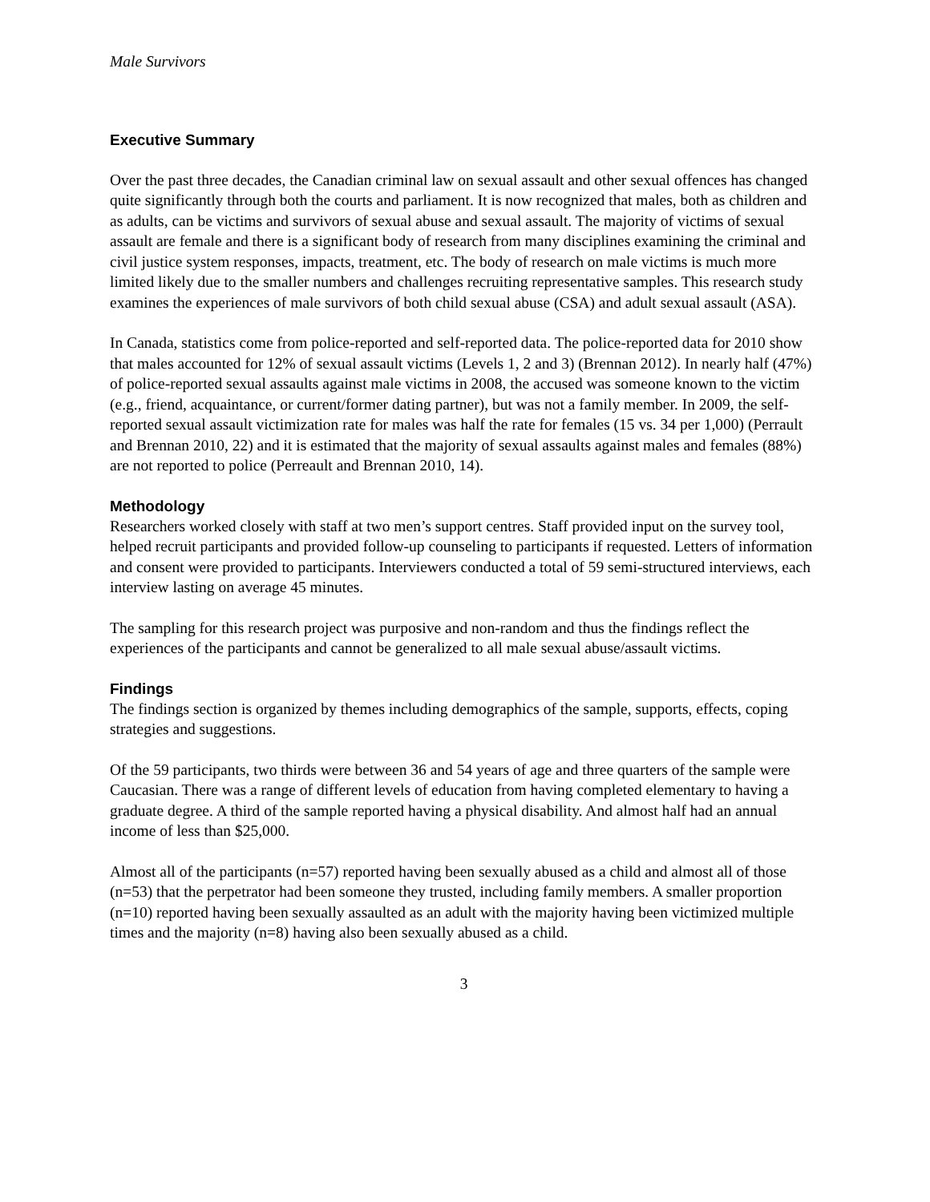Male Survivors
Executive Summary
Over the past three decades, the Canadian criminal law on sexual assault and other sexual offences has changed quite significantly through both the courts and parliament. It is now recognized that males, both as children and as adults, can be victims and survivors of sexual abuse and sexual assault. The majority of victims of sexual assault are female and there is a significant body of research from many disciplines examining the criminal and civil justice system responses, impacts, treatment, etc. The body of research on male victims is much more limited likely due to the smaller numbers and challenges recruiting representative samples. This research study examines the experiences of male survivors of both child sexual abuse (CSA) and adult sexual assault (ASA).
In Canada, statistics come from police-reported and self-reported data. The police-reported data for 2010 show that males accounted for 12% of sexual assault victims (Levels 1, 2 and 3) (Brennan 2012). In nearly half (47%) of police-reported sexual assaults against male victims in 2008, the accused was someone known to the victim (e.g., friend, acquaintance, or current/former dating partner), but was not a family member. In 2009, the self-reported sexual assault victimization rate for males was half the rate for females (15 vs. 34 per 1,000) (Perrault and Brennan 2010, 22) and it is estimated that the majority of sexual assaults against males and females (88%) are not reported to police (Perreault and Brennan 2010, 14).
Methodology
Researchers worked closely with staff at two men’s support centres. Staff provided input on the survey tool, helped recruit participants and provided follow-up counseling to participants if requested. Letters of information and consent were provided to participants. Interviewers conducted a total of 59 semi-structured interviews, each interview lasting on average 45 minutes.
The sampling for this research project was purposive and non-random and thus the findings reflect the experiences of the participants and cannot be generalized to all male sexual abuse/assault victims.
Findings
The findings section is organized by themes including demographics of the sample, supports, effects, coping strategies and suggestions.
Of the 59 participants, two thirds were between 36 and 54 years of age and three quarters of the sample were Caucasian. There was a range of different levels of education from having completed elementary to having a graduate degree. A third of the sample reported having a physical disability. And almost half had an annual income of less than $25,000.
Almost all of the participants (n=57) reported having been sexually abused as a child and almost all of those (n=53) that the perpetrator had been someone they trusted, including family members. A smaller proportion (n=10) reported having been sexually assaulted as an adult with the majority having been victimized multiple times and the majority (n=8) having also been sexually abused as a child.
3